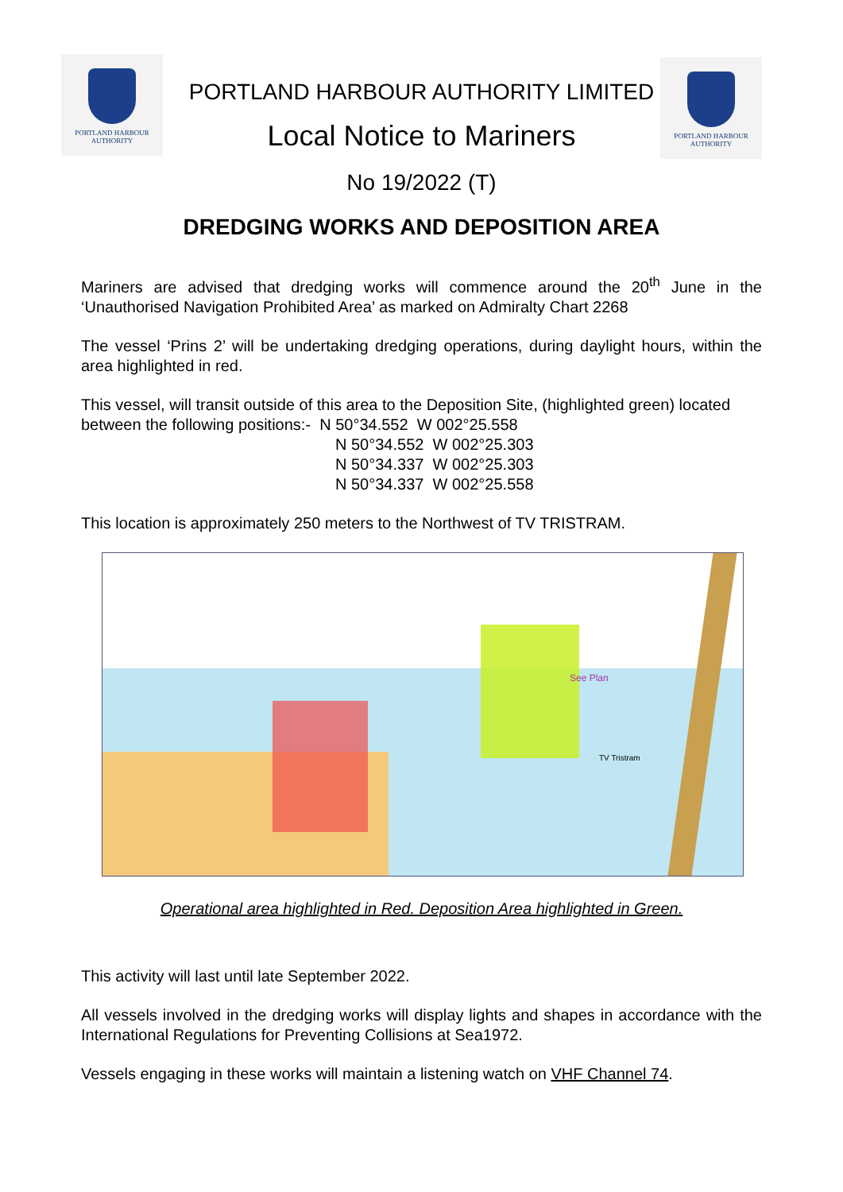PORTLAND HARBOUR
AUTHORITY
PORTLAND HARBOUR
AUTHORITY
PORTLAND HARBOUR AUTHORITY LIMITED
Local Notice to Mariners
No 19/2022 (T)
DREDGING WORKS AND DEPOSITION AREA
Mariners are advised that dredging works will commence around the 20<sup>th</sup> June in the ‘Unauthorised Navigation Prohibited Area’ as marked on Admiralty Chart 2268
The vessel ‘Prins 2’ will be undertaking dredging operations, during daylight hours, within the area highlighted in red.
This vessel, will transit outside of this area to the Deposition Site, (highlighted green) located between the following positions:- N 50°34.552 W 002°25.558
N 50°34.552 W 002°25.303
N 50°34.337 W 002°25.303
N 50°34.337 W 002°25.558
This location is approximately 250 meters to the Northwest of TV TRISTRAM.
See Plan
TV Tristram
Operational area highlighted in Red. Deposition Area highlighted in Green.
This activity will last until late September 2022.
All vessels involved in the dredging works will display lights and shapes in accordance with the International Regulations for Preventing Collisions at Sea1972.
Vessels engaging in these works will maintain a listening watch on VHF Channel 74.